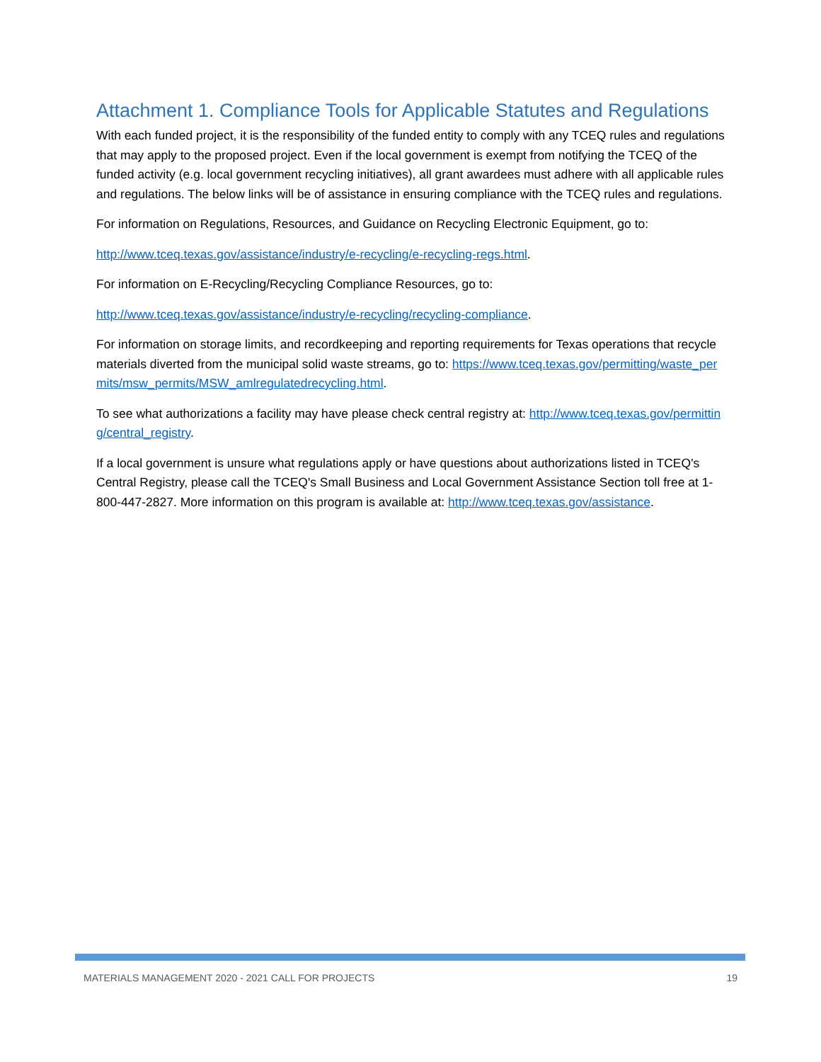Attachment 1. Compliance Tools for Applicable Statutes and Regulations
With each funded project, it is the responsibility of the funded entity to comply with any TCEQ rules and regulations that may apply to the proposed project. Even if the local government is exempt from notifying the TCEQ of the funded activity (e.g. local government recycling initiatives), all grant awardees must adhere with all applicable rules and regulations. The below links will be of assistance in ensuring compliance with the TCEQ rules and regulations.
For information on Regulations, Resources, and Guidance on Recycling Electronic Equipment, go to:
http://www.tceq.texas.gov/assistance/industry/e-recycling/e-recycling-regs.html.
For information on E-Recycling/Recycling Compliance Resources, go to:
http://www.tceq.texas.gov/assistance/industry/e-recycling/recycling-compliance.
For information on storage limits, and recordkeeping and reporting requirements for Texas operations that recycle materials diverted from the municipal solid waste streams, go to: https://www.tceq.texas.gov/permitting/waste_permits/msw_permits/MSW_amlregulatedrecycling.html.
To see what authorizations a facility may have please check central registry at: http://www.tceq.texas.gov/permitting/central_registry.
If a local government is unsure what regulations apply or have questions about authorizations listed in TCEQ's Central Registry, please call the TCEQ's Small Business and Local Government Assistance Section toll free at 1-800-447-2827. More information on this program is available at: http://www.tceq.texas.gov/assistance.
MATERIALS MANAGEMENT 2020 - 2021 CALL FOR PROJECTS 19